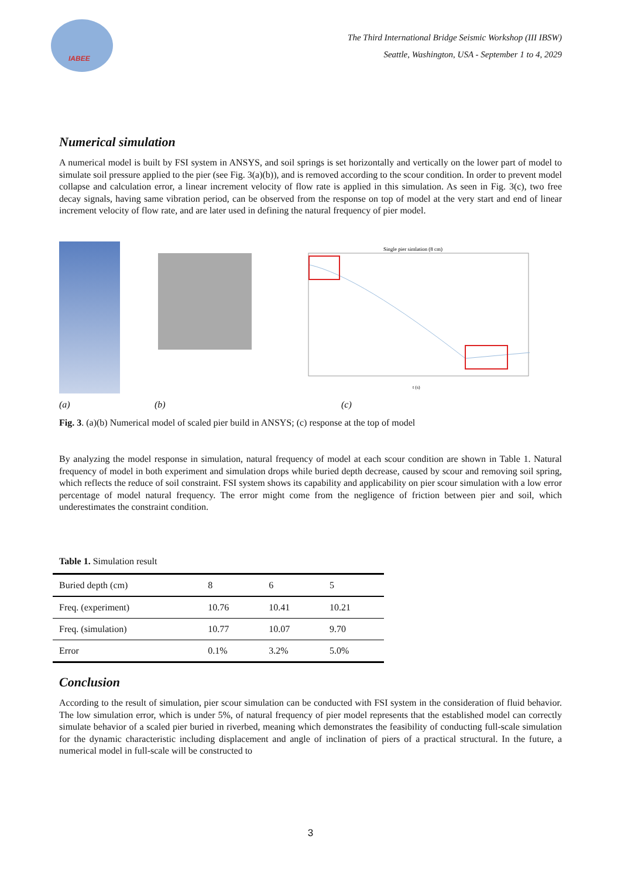IABEE
The Third International Bridge Seismic Workshop (III IBSW)
Seattle, Washington, USA - September 1 to 4, 2029
Numerical simulation
A numerical model is built by FSI system in ANSYS, and soil springs is set horizontally and vertically on the lower part of model to simulate soil pressure applied to the pier (see Fig. 3(a)(b)), and is removed according to the scour condition. In order to prevent model collapse and calculation error, a linear increment velocity of flow rate is applied in this simulation. As seen in Fig. 3(c), two free decay signals, having same vibration period, can be observed from the response on top of model at the very start and end of linear increment velocity of flow rate, and are later used in defining the natural frequency of pier model.
Single pier simlation (8 cm)
t (s)
(a) (b) (c)
Fig. 3. (a)(b) Numerical model of scaled pier build in ANSYS; (c) response at the top of model
By analyzing the model response in simulation, natural frequency of model at each scour condition are shown in Table 1. Natural frequency of model in both experiment and simulation drops while buried depth decrease, caused by scour and removing soil spring, which reflects the reduce of soil constraint. FSI system shows its capability and applicability on pier scour simulation with a low error percentage of model natural frequency. The error might come from the negligence of friction between pier and soil, which underestimates the constraint condition.
Table 1. Simulation result
| Buried depth (cm) | 8 | 6 | 5 |
| Freq. (experiment) | 10.76 | 10.41 | 10.21 |
| Freq. (simulation) | 10.77 | 10.07 | 9.70 |
| Error | 0.1% | 3.2% | 5.0% |
Conclusion
According to the result of simulation, pier scour simulation can be conducted with FSI system in the consideration of fluid behavior. The low simulation error, which is under 5%, of natural frequency of pier model represents that the established model can correctly simulate behavior of a scaled pier buried in riverbed, meaning which demonstrates the feasibility of conducting full-scale simulation for the dynamic characteristic including displacement and angle of inclination of piers of a practical structural. In the future, a numerical model in full-scale will be constructed to
3